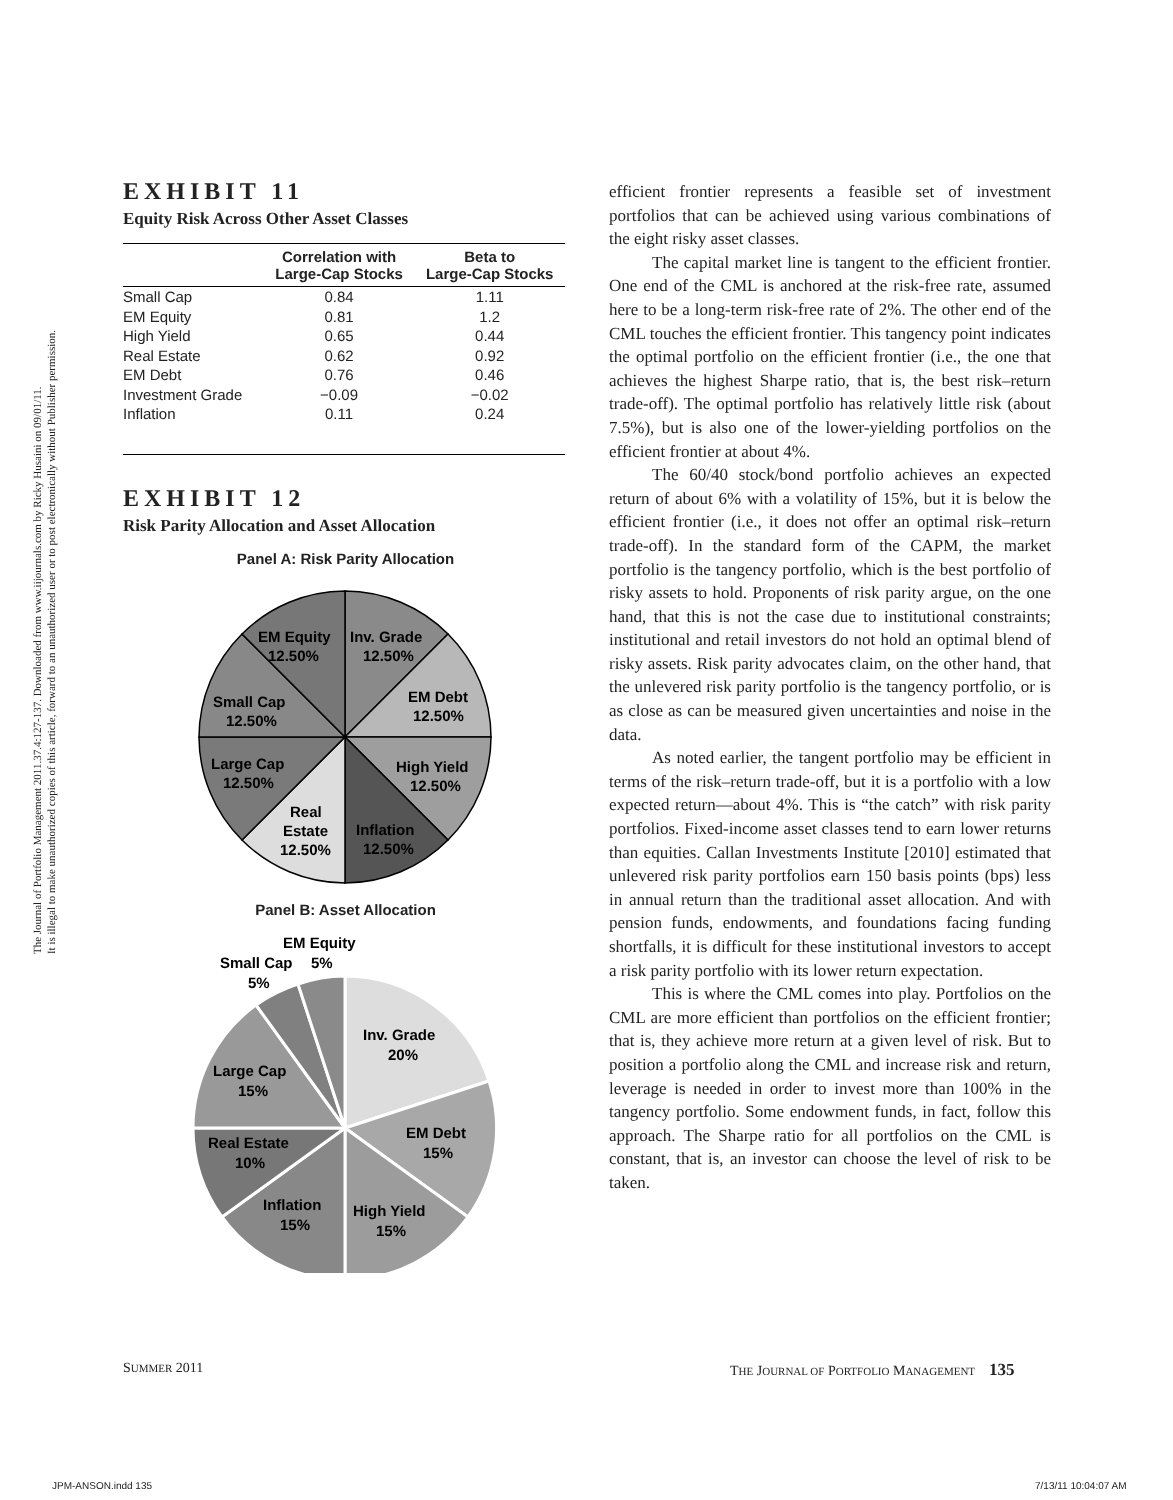The Journal of Portfolio Management 2011.37.4:127-137. Downloaded from www.iijournals.com by Ricky Husaini on 09/01/11.
It is illegal to make unauthorized copies of this article, forward to an unauthorized user or to post electronically without Publisher permission.
EXHIBIT 11
Equity Risk Across Other Asset Classes
| | Correlation with Large-Cap Stocks | Beta to Large-Cap Stocks |
| --- | --- | --- |
| Small Cap | 0.84 | 1.11 |
| EM Equity | 0.81 | 1.2 |
| High Yield | 0.65 | 0.44 |
| Real Estate | 0.62 | 0.92 |
| EM Debt | 0.76 | 0.46 |
| Investment Grade | −0.09 | −0.02 |
| Inflation | 0.11 | 0.24 |
EXHIBIT 12
Risk Parity Allocation and Asset Allocation
Panel A: Risk Parity Allocation
EM Equity
12.50%
Inv. Grade
12.50%
EM Debt
12.50%
Small Cap
12.50%
High Yield
12.50%
Large Cap
12.50%
Real
Estate
12.50%
Inflation
12.50%
Panel B: Asset Allocation
EM Equity
Small Cap
5%
5%
Inv. Grade
20%
Large Cap
15%
EM Debt
15%
Real Estate
10%
Inflation
15%
High Yield
15%
efficient frontier represents a feasible set of investment portfolios that can be achieved using various combinations of the eight risky asset classes.
The capital market line is tangent to the efficient frontier. One end of the CML is anchored at the risk-free rate, assumed here to be a long-term risk-free rate of 2%. The other end of the CML touches the efficient frontier. This tangency point indicates the optimal portfolio on the efficient frontier (i.e., the one that achieves the highest Sharpe ratio, that is, the best risk–return trade-off). The optimal portfolio has relatively little risk (about 7.5%), but is also one of the lower-yielding portfolios on the efficient frontier at about 4%.
The 60/40 stock/bond portfolio achieves an expected return of about 6% with a volatility of 15%, but it is below the efficient frontier (i.e., it does not offer an optimal risk–return trade-off). In the standard form of the CAPM, the market portfolio is the tangency portfolio, which is the best portfolio of risky assets to hold. Proponents of risk parity argue, on the one hand, that this is not the case due to institutional constraints; institutional and retail investors do not hold an optimal blend of risky assets. Risk parity advocates claim, on the other hand, that the unlevered risk parity portfolio is the tangency portfolio, or is as close as can be measured given uncertainties and noise in the data.
As noted earlier, the tangent portfolio may be efficient in terms of the risk–return trade-off, but it is a portfolio with a low expected return—about 4%. This is “the catch” with risk parity portfolios. Fixed-income asset classes tend to earn lower returns than equities. Callan Investments Institute [2010] estimated that unlevered risk parity portfolios earn 150 basis points (bps) less in annual return than the traditional asset allocation. And with pension funds, endowments, and foundations facing funding shortfalls, it is difficult for these institutional investors to accept a risk parity portfolio with its lower return expectation.
This is where the CML comes into play. Portfolios on the CML are more efficient than portfolios on the efficient frontier; that is, they achieve more return at a given level of risk. But to position a portfolio along the CML and increase risk and return, leverage is needed in order to invest more than 100% in the tangency portfolio. Some endowment funds, in fact, follow this approach. The Sharpe ratio for all portfolios on the CML is constant, that is, an investor can choose the level of risk to be taken.
SUMMER 2011
THE JOURNAL OF PORTFOLIO MANAGEMENT 135
JPM-ANSON.indd 135 7/13/11 10:04:07 AM